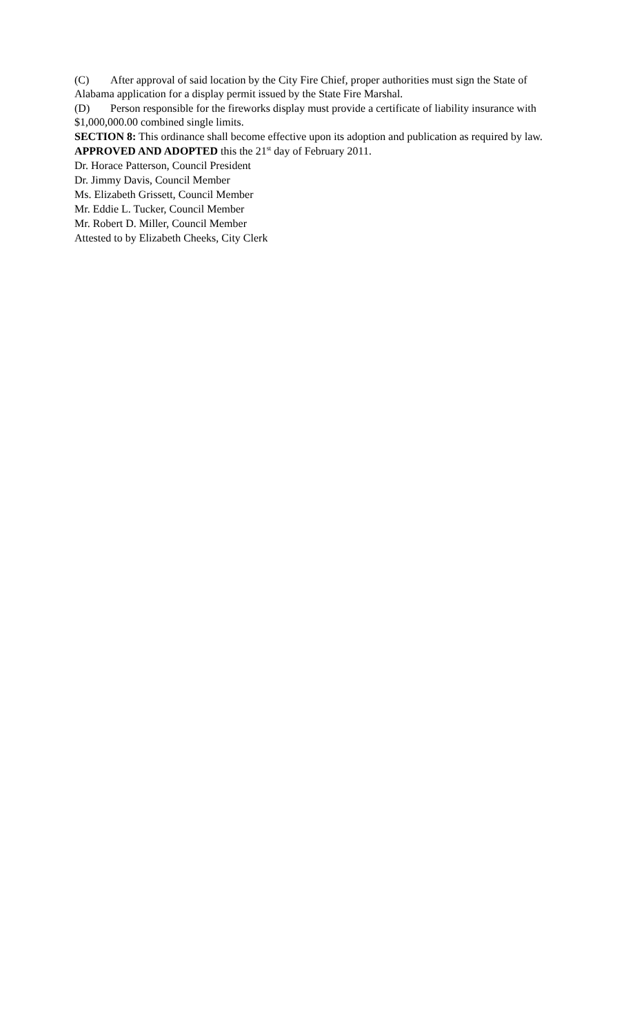(C) After approval of said location by the City Fire Chief, proper authorities must sign the State of Alabama application for a display permit issued by the State Fire Marshal.
(D) Person responsible for the fireworks display must provide a certificate of liability insurance with $1,000,000.00 combined single limits.
SECTION 8: This ordinance shall become effective upon its adoption and publication as required by law.
APPROVED AND ADOPTED this the 21<sup>st</sup> day of February 2011.
Dr. Horace Patterson, Council President
Dr. Jimmy Davis, Council Member
Ms. Elizabeth Grissett, Council Member
Mr. Eddie L. Tucker, Council Member
Mr. Robert D. Miller, Council Member
Attested to by Elizabeth Cheeks, City Clerk